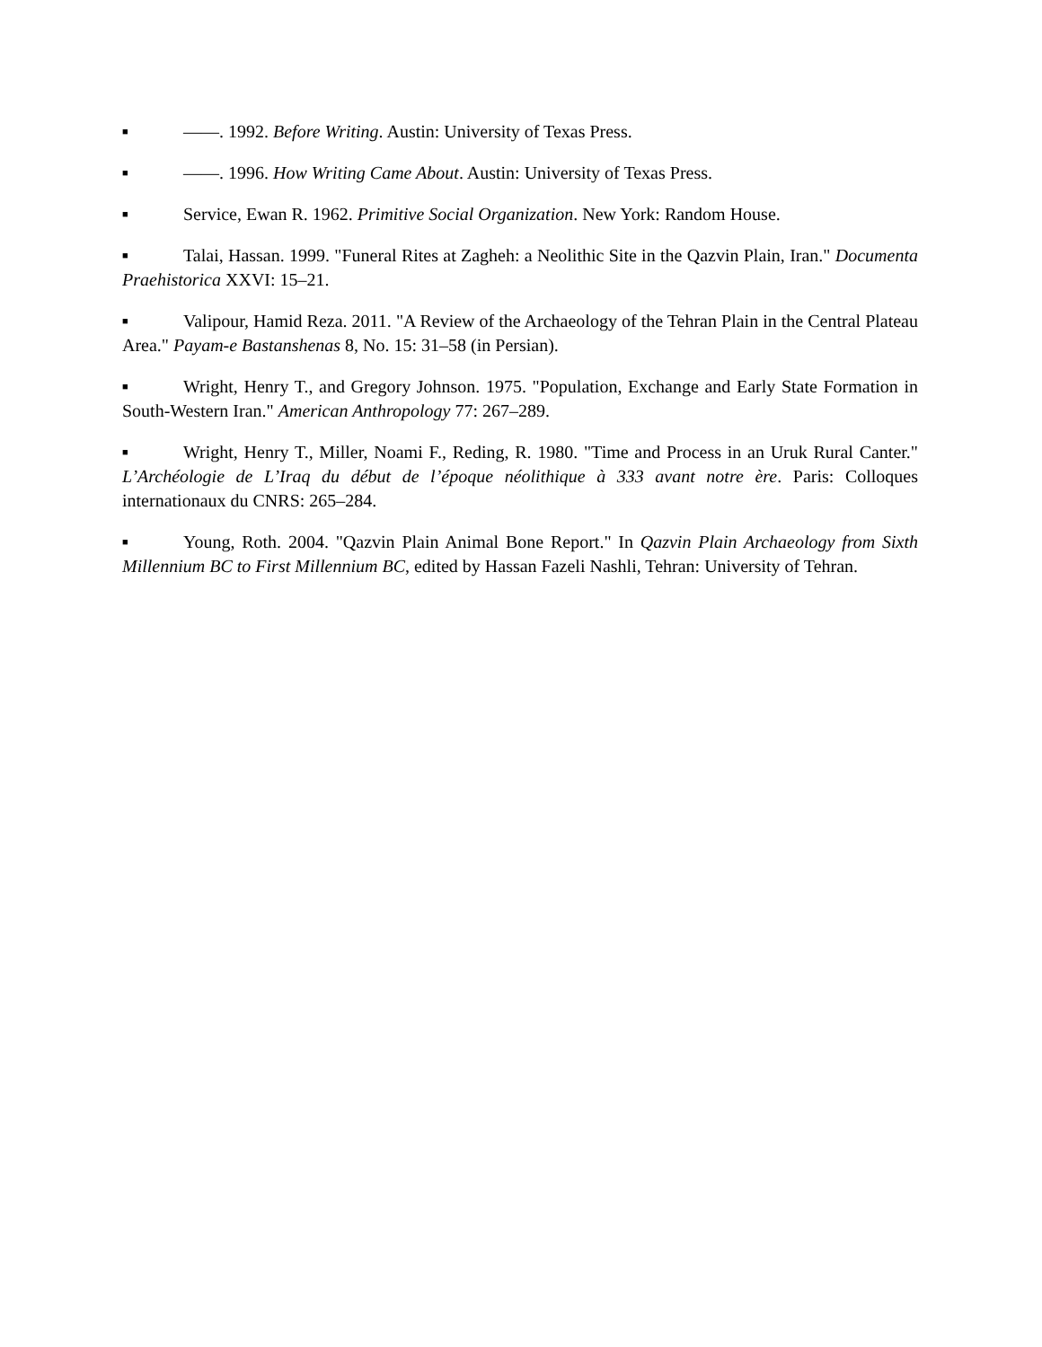■ ——. 1992. Before Writing. Austin: University of Texas Press.
■ ——. 1996. How Writing Came About. Austin: University of Texas Press.
■ Service, Ewan R. 1962. Primitive Social Organization. New York: Random House.
■ Talai, Hassan. 1999. "Funeral Rites at Zagheh: a Neolithic Site in the Qazvin Plain, Iran." Documenta Praehistorica XXVI: 15–21.
■ Valipour, Hamid Reza. 2011. "A Review of the Archaeology of the Tehran Plain in the Central Plateau Area." Payam-e Bastanshenas 8, No. 15: 31–58 (in Persian).
■ Wright, Henry T., and Gregory Johnson. 1975. "Population, Exchange and Early State Formation in South-Western Iran." American Anthropology 77: 267–289.
■ Wright, Henry T., Miller, Noami F., Reding, R. 1980. "Time and Process in an Uruk Rural Canter." L’Archéologie de L’Iraq du début de l’époque néolithique à 333 avant notre ère. Paris: Colloques internationaux du CNRS: 265–284.
■ Young, Roth. 2004. "Qazvin Plain Animal Bone Report." In Qazvin Plain Archaeology from Sixth Millennium BC to First Millennium BC, edited by Hassan Fazeli Nashli, Tehran: University of Tehran.